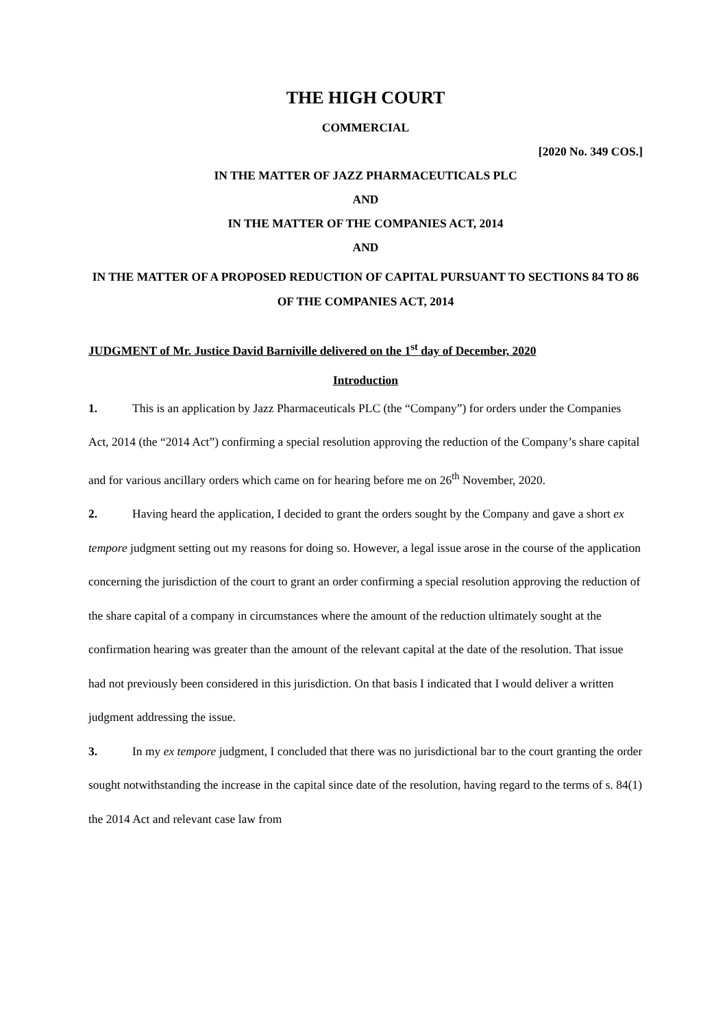THE HIGH COURT
COMMERCIAL
[2020 No. 349 COS.]
IN THE MATTER OF JAZZ PHARMACEUTICALS PLC
AND
IN THE MATTER OF THE COMPANIES ACT, 2014
AND
IN THE MATTER OF A PROPOSED REDUCTION OF CAPITAL PURSUANT TO SECTIONS 84 TO 86 OF THE COMPANIES ACT, 2014
JUDGMENT of Mr. Justice David Barniville delivered on the 1<sup>st</sup> day of December, 2020
Introduction
1. This is an application by Jazz Pharmaceuticals PLC (the “Company”) for orders under the Companies Act, 2014 (the “2014 Act”) confirming a special resolution approving the reduction of the Company’s share capital and for various ancillary orders which came on for hearing before me on 26<sup>th</sup> November, 2020.
2. Having heard the application, I decided to grant the orders sought by the Company and gave a short ex tempore judgment setting out my reasons for doing so. However, a legal issue arose in the course of the application concerning the jurisdiction of the court to grant an order confirming a special resolution approving the reduction of the share capital of a company in circumstances where the amount of the reduction ultimately sought at the confirmation hearing was greater than the amount of the relevant capital at the date of the resolution. That issue had not previously been considered in this jurisdiction. On that basis I indicated that I would deliver a written judgment addressing the issue.
3. In my ex tempore judgment, I concluded that there was no jurisdictional bar to the court granting the order sought notwithstanding the increase in the capital since date of the resolution, having regard to the terms of s. 84(1) the 2014 Act and relevant case law from